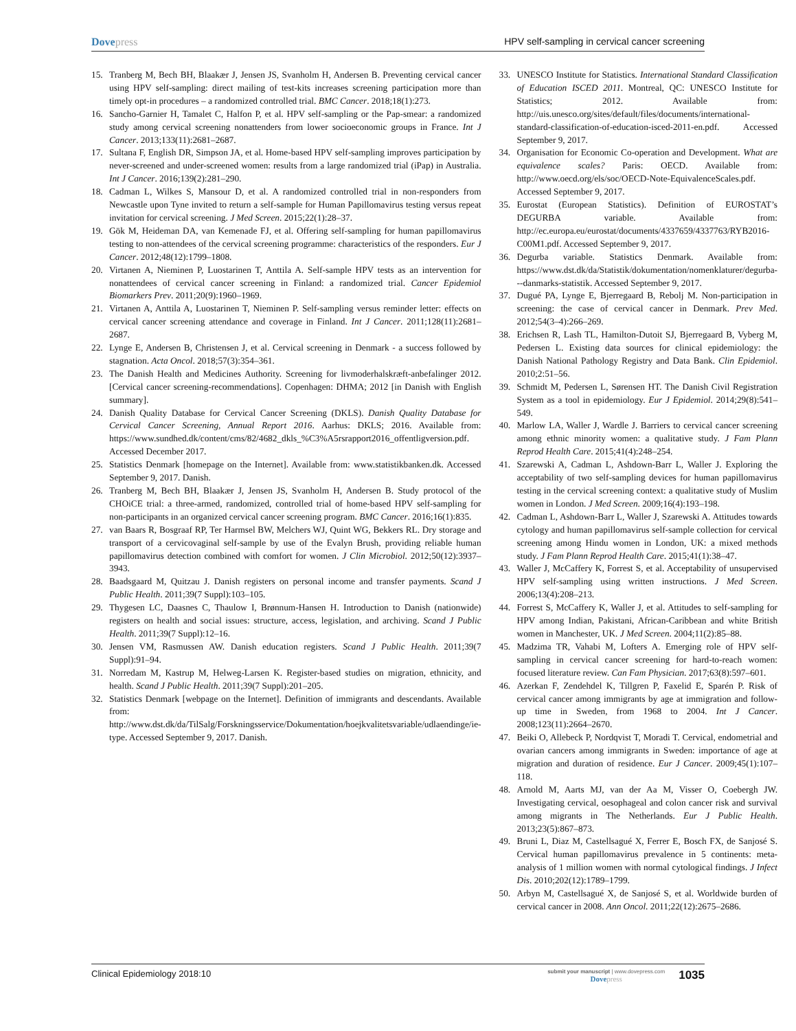Dovepress HPV self-sampling in cervical cancer screening
15. Tranberg M, Bech BH, Blaakær J, Jensen JS, Svanholm H, Andersen B. Preventing cervical cancer using HPV self-sampling: direct mailing of test-kits increases screening participation more than timely opt-in procedures – a randomized controlled trial. BMC Cancer. 2018;18(1):273.
16. Sancho-Garnier H, Tamalet C, Halfon P, et al. HPV self-sampling or the Pap-smear: a randomized study among cervical screening nonattenders from lower socioeconomic groups in France. Int J Cancer. 2013;133(11):2681–2687.
17. Sultana F, English DR, Simpson JA, et al. Home-based HPV self-sampling improves participation by never-screened and under-screened women: results from a large randomized trial (iPap) in Australia. Int J Cancer. 2016;139(2):281–290.
18. Cadman L, Wilkes S, Mansour D, et al. A randomized controlled trial in non-responders from Newcastle upon Tyne invited to return a self-sample for Human Papillomavirus testing versus repeat invitation for cervical screening. J Med Screen. 2015;22(1):28–37.
19. Gök M, Heideman DA, van Kemenade FJ, et al. Offering self-sampling for human papillomavirus testing to non-attendees of the cervical screening programme: characteristics of the responders. Eur J Cancer. 2012;48(12):1799–1808.
20. Virtanen A, Nieminen P, Luostarinen T, Anttila A. Self-sample HPV tests as an intervention for nonattendees of cervical cancer screening in Finland: a randomized trial. Cancer Epidemiol Biomarkers Prev. 2011;20(9):1960–1969.
21. Virtanen A, Anttila A, Luostarinen T, Nieminen P. Self-sampling versus reminder letter: effects on cervical cancer screening attendance and coverage in Finland. Int J Cancer. 2011;128(11):2681–2687.
22. Lynge E, Andersen B, Christensen J, et al. Cervical screening in Denmark - a success followed by stagnation. Acta Oncol. 2018;57(3):354–361.
23. The Danish Health and Medicines Authority. Screening for livmoderhalskræft-anbefalinger 2012. [Cervical cancer screening-recommendations]. Copenhagen: DHMA; 2012 [in Danish with English summary].
24. Danish Quality Database for Cervical Cancer Screening (DKLS). Danish Quality Database for Cervical Cancer Screening, Annual Report 2016. Aarhus: DKLS; 2016. Available from: https://www.sundhed.dk/content/cms/82/4682_dkls_%C3%A5rsrapport2016_offentligversion.pdf. Accessed December 2017.
25. Statistics Denmark [homepage on the Internet]. Available from: www.statistikbanken.dk. Accessed September 9, 2017. Danish.
26. Tranberg M, Bech BH, Blaakær J, Jensen JS, Svanholm H, Andersen B. Study protocol of the CHOiCE trial: a three-armed, randomized, controlled trial of home-based HPV self-sampling for non-participants in an organized cervical cancer screening program. BMC Cancer. 2016;16(1):835.
27. van Baars R, Bosgraaf RP, Ter Harmsel BW, Melchers WJ, Quint WG, Bekkers RL. Dry storage and transport of a cervicovaginal self-sample by use of the Evalyn Brush, providing reliable human papillomavirus detection combined with comfort for women. J Clin Microbiol. 2012;50(12):3937–3943.
28. Baadsgaard M, Quitzau J. Danish registers on personal income and transfer payments. Scand J Public Health. 2011;39(7 Suppl):103–105.
29. Thygesen LC, Daasnes C, Thaulow I, Brønnum-Hansen H. Introduction to Danish (nationwide) registers on health and social issues: structure, access, legislation, and archiving. Scand J Public Health. 2011;39(7 Suppl):12–16.
30. Jensen VM, Rasmussen AW. Danish education registers. Scand J Public Health. 2011;39(7 Suppl):91–94.
31. Norredam M, Kastrup M, Helweg-Larsen K. Register-based studies on migration, ethnicity, and health. Scand J Public Health. 2011;39(7 Suppl):201–205.
32. Statistics Denmark [webpage on the Internet]. Definition of immigrants and descendants. Available from: http://www.dst.dk/da/TilSalg/Forskningsservice/Dokumentation/hoejkvalitetsvariable/udlaendinge/ie-type. Accessed September 9, 2017. Danish.
33. UNESCO Institute for Statistics. International Standard Classification of Education ISCED 2011. Montreal, QC: UNESCO Institute for Statistics; 2012. Available from: http://uis.unesco.org/sites/default/files/documents/international-standard-classification-of-education-isced-2011-en.pdf. Accessed September 9, 2017.
34. Organisation for Economic Co-operation and Development. What are equivalence scales? Paris: OECD. Available from: http://www.oecd.org/els/soc/OECD-Note-EquivalenceScales.pdf. Accessed September 9, 2017.
35. Eurostat (European Statistics). Definition of EUROSTAT’s DEGURBA variable. Available from: http://ec.europa.eu/eurostat/documents/4337659/4337763/RYB2016-C00M1.pdf. Accessed September 9, 2017.
36. Degurba variable. Statistics Denmark. Available from: https://www.dst.dk/da/Statistik/dokumentation/nomenklaturer/degurba---danmarks-statistik. Accessed September 9, 2017.
37. Dugué PA, Lynge E, Bjerregaard B, Rebolj M. Non-participation in screening: the case of cervical cancer in Denmark. Prev Med. 2012;54(3–4):266–269.
38. Erichsen R, Lash TL, Hamilton-Dutoit SJ, Bjerregaard B, Vyberg M, Pedersen L. Existing data sources for clinical epidemiology: the Danish National Pathology Registry and Data Bank. Clin Epidemiol. 2010;2:51–56.
39. Schmidt M, Pedersen L, Sørensen HT. The Danish Civil Registration System as a tool in epidemiology. Eur J Epidemiol. 2014;29(8):541–549.
40. Marlow LA, Waller J, Wardle J. Barriers to cervical cancer screening among ethnic minority women: a qualitative study. J Fam Plann Reprod Health Care. 2015;41(4):248–254.
41. Szarewski A, Cadman L, Ashdown-Barr L, Waller J. Exploring the acceptability of two self-sampling devices for human papillomavirus testing in the cervical screening context: a qualitative study of Muslim women in London. J Med Screen. 2009;16(4):193–198.
42. Cadman L, Ashdown-Barr L, Waller J, Szarewski A. Attitudes towards cytology and human papillomavirus self-sample collection for cervical screening among Hindu women in London, UK: a mixed methods study. J Fam Plann Reprod Health Care. 2015;41(1):38–47.
43. Waller J, McCaffery K, Forrest S, et al. Acceptability of unsupervised HPV self-sampling using written instructions. J Med Screen. 2006;13(4):208–213.
44. Forrest S, McCaffery K, Waller J, et al. Attitudes to self-sampling for HPV among Indian, Pakistani, African-Caribbean and white British women in Manchester, UK. J Med Screen. 2004;11(2):85–88.
45. Madzima TR, Vahabi M, Lofters A. Emerging role of HPV self-sampling in cervical cancer screening for hard-to-reach women: focused literature review. Can Fam Physician. 2017;63(8):597–601.
46. Azerkan F, Zendehdel K, Tillgren P, Faxelid E, Sparén P. Risk of cervical cancer among immigrants by age at immigration and follow-up time in Sweden, from 1968 to 2004. Int J Cancer. 2008;123(11):2664–2670.
47. Beiki O, Allebeck P, Nordqvist T, Moradi T. Cervical, endometrial and ovarian cancers among immigrants in Sweden: importance of age at migration and duration of residence. Eur J Cancer. 2009;45(1):107–118.
48. Arnold M, Aarts MJ, van der Aa M, Visser O, Coebergh JW. Investigating cervical, oesophageal and colon cancer risk and survival among migrants in The Netherlands. Eur J Public Health. 2013;23(5):867–873.
49. Bruni L, Diaz M, Castellsagué X, Ferrer E, Bosch FX, de Sanjosé S. Cervical human papillomavirus prevalence in 5 continents: meta-analysis of 1 million women with normal cytological findings. J Infect Dis. 2010;202(12):1789–1799.
50. Arbyn M, Castellsagué X, de Sanjosé S, et al. Worldwide burden of cervical cancer in 2008. Ann Oncol. 2011;22(12):2675–2686.
Clinical Epidemiology 2018:10
submit your manuscript | www.dovepress.com
Dovepress
1035